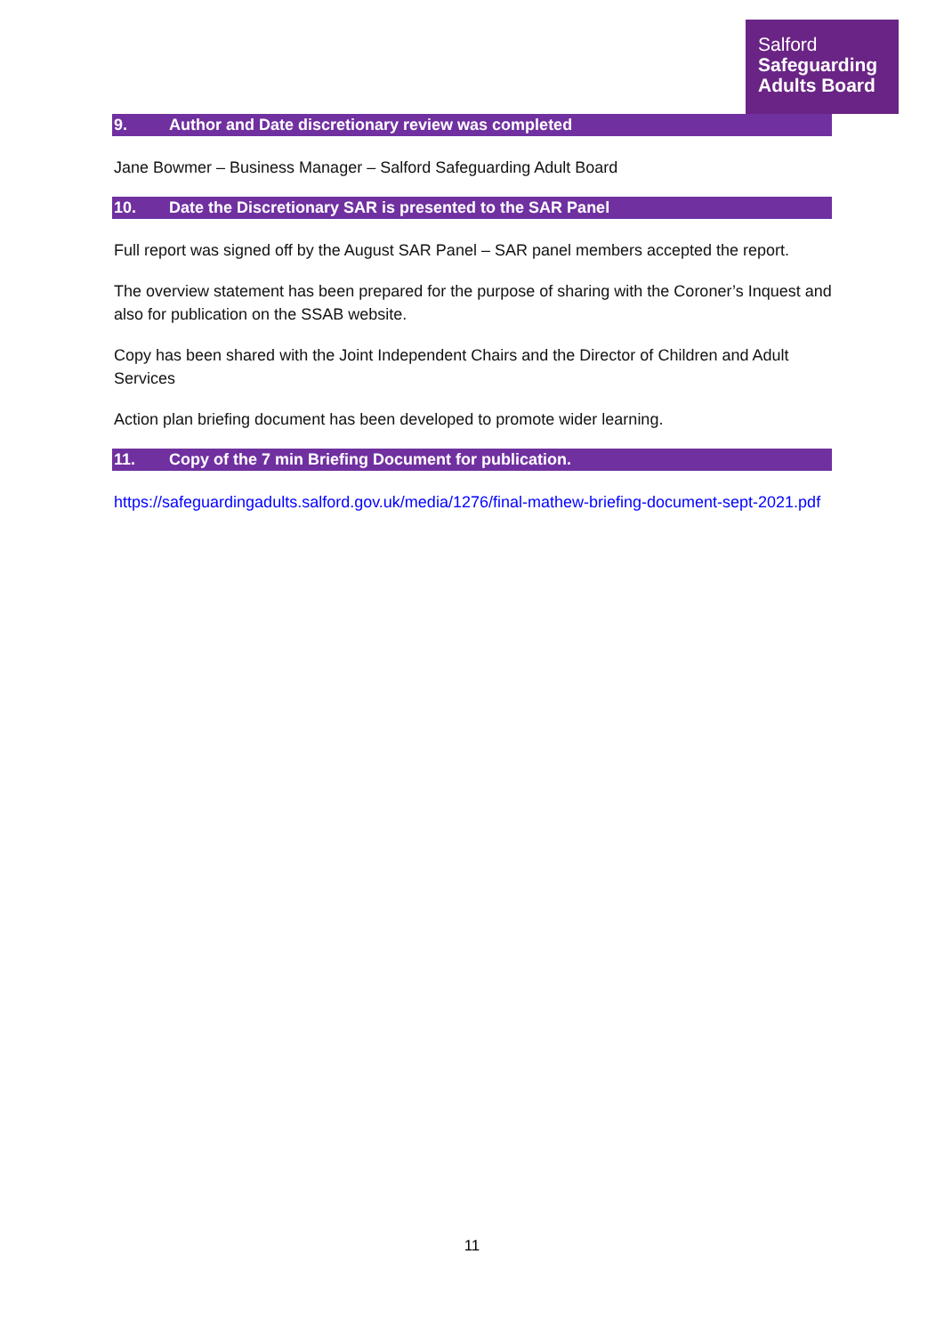Salford
Safeguarding
Adults Board
9. Author and Date discretionary review was completed
Jane Bowmer – Business Manager – Salford Safeguarding Adult Board
10. Date the Discretionary SAR is presented to the SAR Panel
Full report was signed off by the August SAR Panel – SAR panel members accepted the report.
The overview statement has been prepared for the purpose of sharing with the Coroner’s Inquest and also for publication on the SSAB website.
Copy has been shared with the Joint Independent Chairs and the Director of Children and Adult Services
Action plan briefing document has been developed to promote wider learning.
11. Copy of the 7 min Briefing Document for publication.
https://safeguardingadults.salford.gov.uk/media/1276/final-mathew-briefing-document-sept-2021.pdf
11